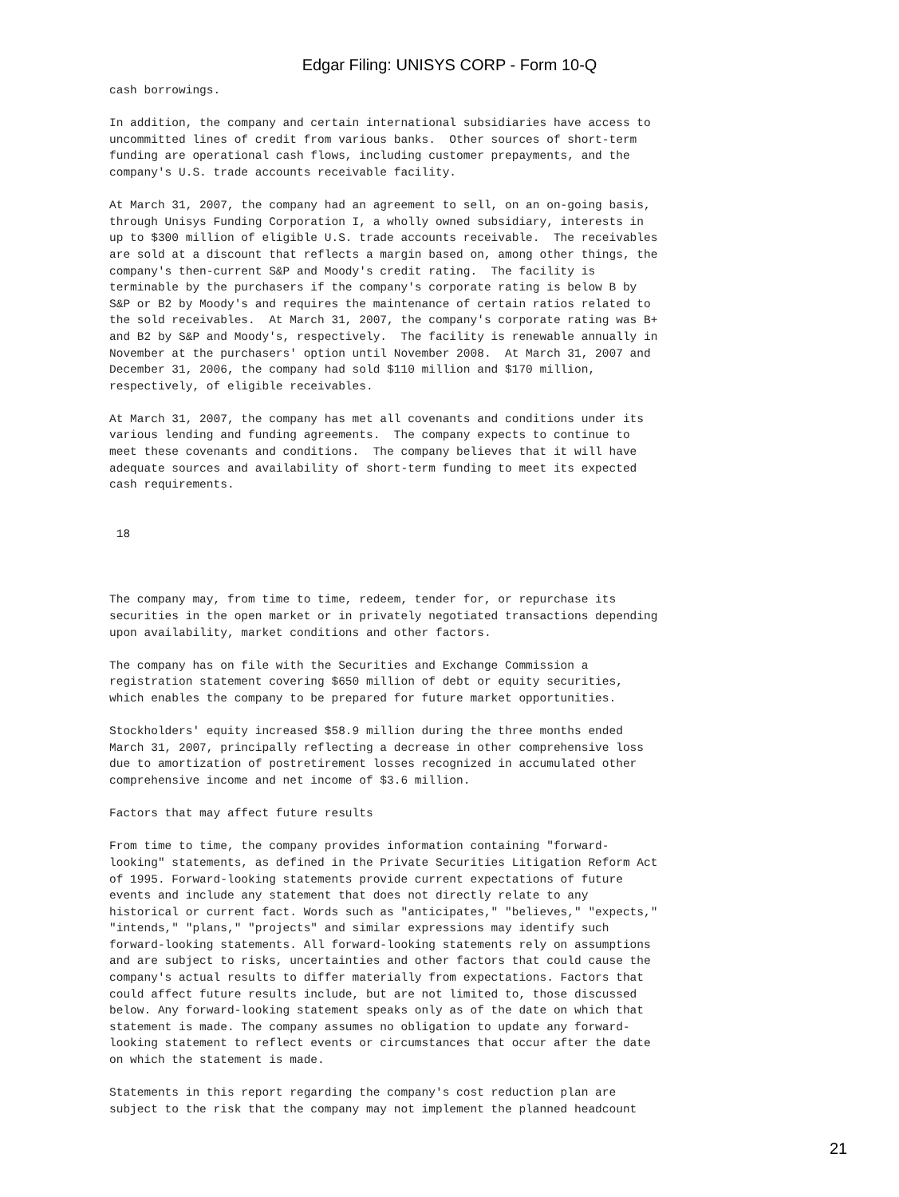Edgar Filing: UNISYS CORP - Form 10-Q
cash borrowings.

In addition, the company and certain international subsidiaries have access to
uncommitted lines of credit from various banks.  Other sources of short-term
funding are operational cash flows, including customer prepayments, and the
company's U.S. trade accounts receivable facility.

At March 31, 2007, the company had an agreement to sell, on an on-going basis,
through Unisys Funding Corporation I, a wholly owned subsidiary, interests in
up to $300 million of eligible U.S. trade accounts receivable.  The receivables
are sold at a discount that reflects a margin based on, among other things, the
company's then-current S&P and Moody's credit rating.  The facility is
terminable by the purchasers if the company's corporate rating is below B by
S&P or B2 by Moody's and requires the maintenance of certain ratios related to
the sold receivables.  At March 31, 2007, the company's corporate rating was B+
and B2 by S&P and Moody's, respectively.  The facility is renewable annually in
November at the purchasers' option until November 2008.  At March 31, 2007 and
December 31, 2006, the company had sold $110 million and $170 million,
respectively, of eligible receivables.

At March 31, 2007, the company has met all covenants and conditions under its
various lending and funding agreements.  The company expects to continue to
meet these covenants and conditions.  The company believes that it will have
adequate sources and availability of short-term funding to meet its expected
cash requirements.


 18



The company may, from time to time, redeem, tender for, or repurchase its
securities in the open market or in privately negotiated transactions depending
upon availability, market conditions and other factors.

The company has on file with the Securities and Exchange Commission a
registration statement covering $650 million of debt or equity securities,
which enables the company to be prepared for future market opportunities.

Stockholders' equity increased $58.9 million during the three months ended
March 31, 2007, principally reflecting a decrease in other comprehensive loss
due to amortization of postretirement losses recognized in accumulated other
comprehensive income and net income of $3.6 million.

Factors that may affect future results

From time to time, the company provides information containing "forward-
looking" statements, as defined in the Private Securities Litigation Reform Act
of 1995. Forward-looking statements provide current expectations of future
events and include any statement that does not directly relate to any
historical or current fact. Words such as "anticipates," "believes," "expects,"
"intends," "plans," "projects" and similar expressions may identify such
forward-looking statements. All forward-looking statements rely on assumptions
and are subject to risks, uncertainties and other factors that could cause the
company's actual results to differ materially from expectations. Factors that
could affect future results include, but are not limited to, those discussed
below. Any forward-looking statement speaks only as of the date on which that
statement is made. The company assumes no obligation to update any forward-
looking statement to reflect events or circumstances that occur after the date
on which the statement is made.

Statements in this report regarding the company's cost reduction plan are
subject to the risk that the company may not implement the planned headcount
21